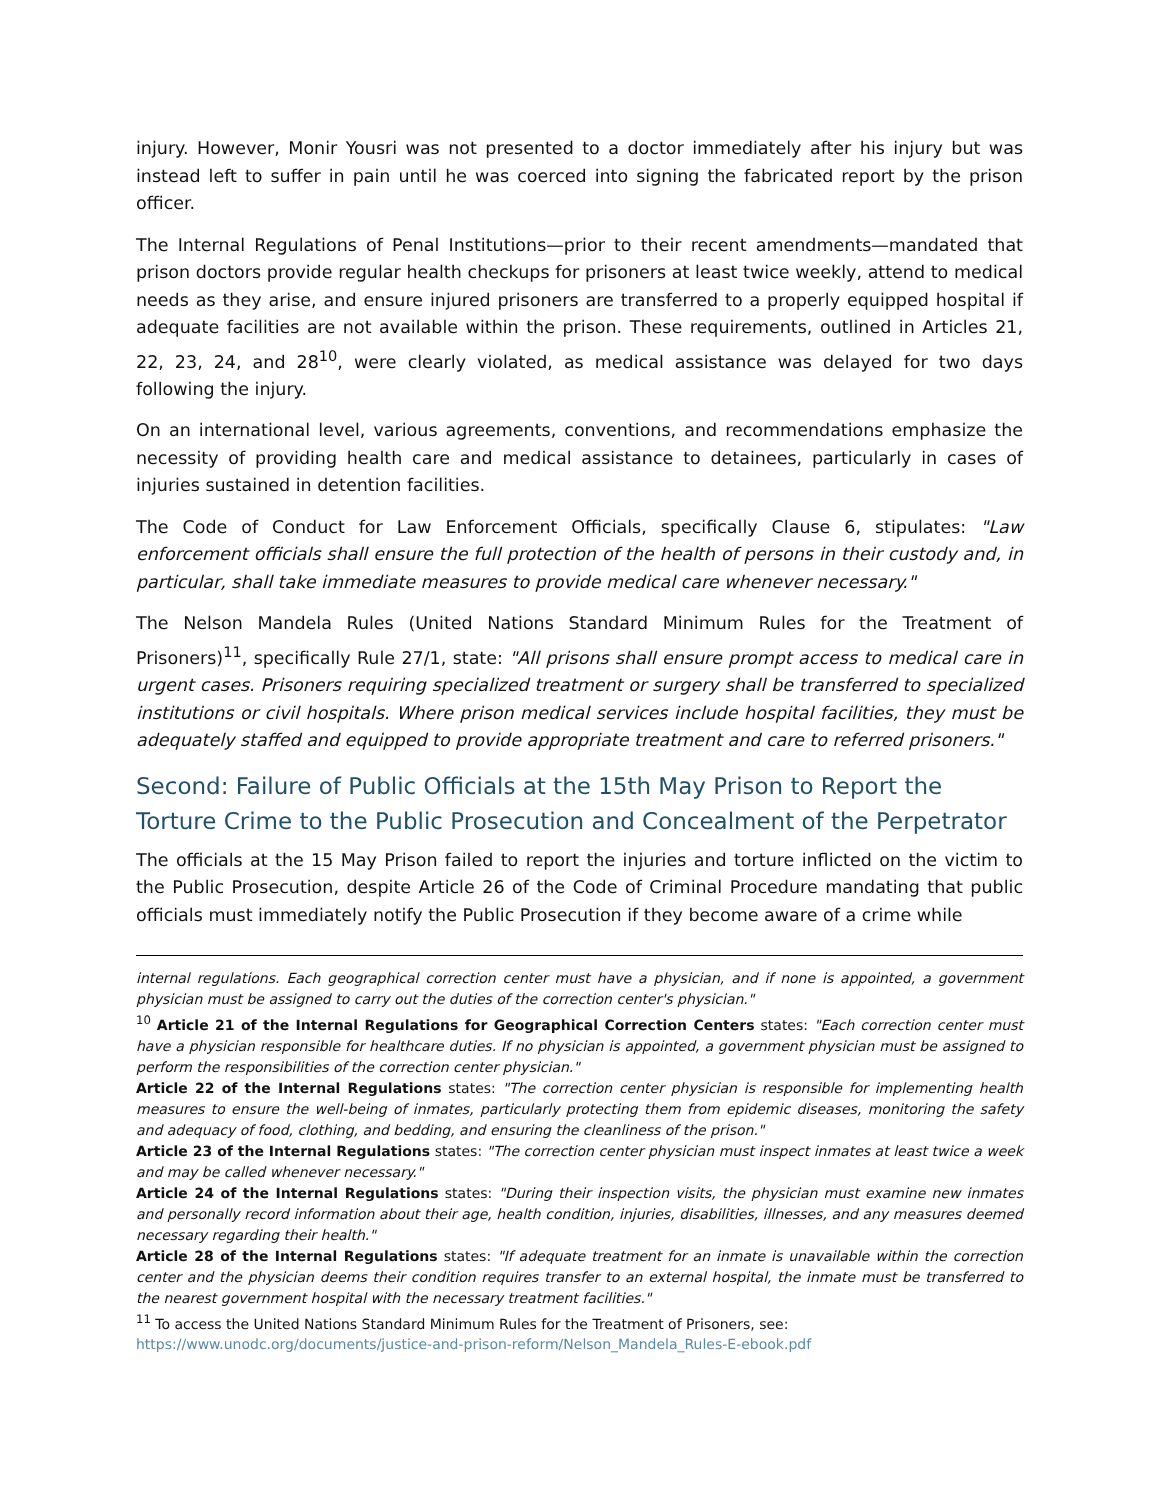injury. However, Monir Yousri was not presented to a doctor immediately after his injury but was instead left to suffer in pain until he was coerced into signing the fabricated report by the prison officer.
The Internal Regulations of Penal Institutions—prior to their recent amendments—mandated that prison doctors provide regular health checkups for prisoners at least twice weekly, attend to medical needs as they arise, and ensure injured prisoners are transferred to a properly equipped hospital if adequate facilities are not available within the prison. These requirements, outlined in Articles 21, 22, 23, 24, and 28<sup>10</sup>, were clearly violated, as medical assistance was delayed for two days following the injury.
On an international level, various agreements, conventions, and recommendations emphasize the necessity of providing health care and medical assistance to detainees, particularly in cases of injuries sustained in detention facilities.
The Code of Conduct for Law Enforcement Officials, specifically Clause 6, stipulates: "Law enforcement officials shall ensure the full protection of the health of persons in their custody and, in particular, shall take immediate measures to provide medical care whenever necessary."
The Nelson Mandela Rules (United Nations Standard Minimum Rules for the Treatment of Prisoners)<sup>11</sup>, specifically Rule 27/1, state: "All prisons shall ensure prompt access to medical care in urgent cases. Prisoners requiring specialized treatment or surgery shall be transferred to specialized institutions or civil hospitals. Where prison medical services include hospital facilities, they must be adequately staffed and equipped to provide appropriate treatment and care to referred prisoners."
Second: Failure of Public Officials at the 15th May Prison to Report the Torture Crime to the Public Prosecution and Concealment of the Perpetrator
The officials at the 15 May Prison failed to report the injuries and torture inflicted on the victim to the Public Prosecution, despite Article 26 of the Code of Criminal Procedure mandating that public officials must immediately notify the Public Prosecution if they become aware of a crime while
internal regulations. Each geographical correction center must have a physician, and if none is appointed, a government physician must be assigned to carry out the duties of the correction center's physician."
<sup>10</sup> Article 21 of the Internal Regulations for Geographical Correction Centers states: "Each correction center must have a physician responsible for healthcare duties. If no physician is appointed, a government physician must be assigned to perform the responsibilities of the correction center physician."
Article 22 of the Internal Regulations states: "The correction center physician is responsible for implementing health measures to ensure the well-being of inmates, particularly protecting them from epidemic diseases, monitoring the safety and adequacy of food, clothing, and bedding, and ensuring the cleanliness of the prison."
Article 23 of the Internal Regulations states: "The correction center physician must inspect inmates at least twice a week and may be called whenever necessary."
Article 24 of the Internal Regulations states: "During their inspection visits, the physician must examine new inmates and personally record information about their age, health condition, injuries, disabilities, illnesses, and any measures deemed necessary regarding their health."
Article 28 of the Internal Regulations states: "If adequate treatment for an inmate is unavailable within the correction center and the physician deems their condition requires transfer to an external hospital, the inmate must be transferred to the nearest government hospital with the necessary treatment facilities."
<sup>11</sup> To access the United Nations Standard Minimum Rules for the Treatment of Prisoners, see:
https://www.unodc.org/documents/justice-and-prison-reform/Nelson_Mandela_Rules-E-ebook.pdf